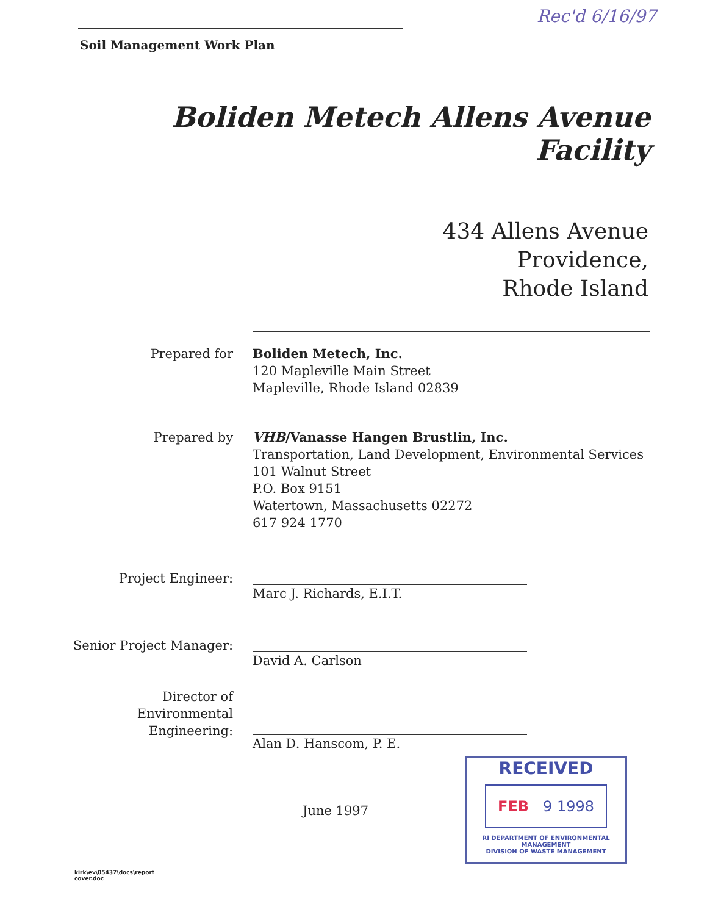Rec'd 6/16/97
Soil Management Work Plan
Boliden Metech Allens Avenue Facility
434 Allens Avenue
Providence,
Rhode Island
Prepared for Boliden Metech, Inc.
120 Mapleville Main Street
Mapleville, Rhode Island 02839
Prepared by VHB/Vanasse Hangen Brustlin, Inc.
Transportation, Land Development, Environmental Services
101 Walnut Street
P.O. Box 9151
Watertown, Massachusetts 02272
617 924 1770
Project Engineer:
Marc J. Richards, E.I.T.
Senior Project Manager:
David A. Carlson
Director of
Environmental
Engineering:
Alan D. Hanscom, P. E.
June 1997
RECEIVED
FEB 9 1998
RI DEPARTMENT OF ENVIRONMENTAL MANAGEMENT
DIVISION OF WASTE MANAGEMENT
kirk\ev\05437\docs\report
cover.doc